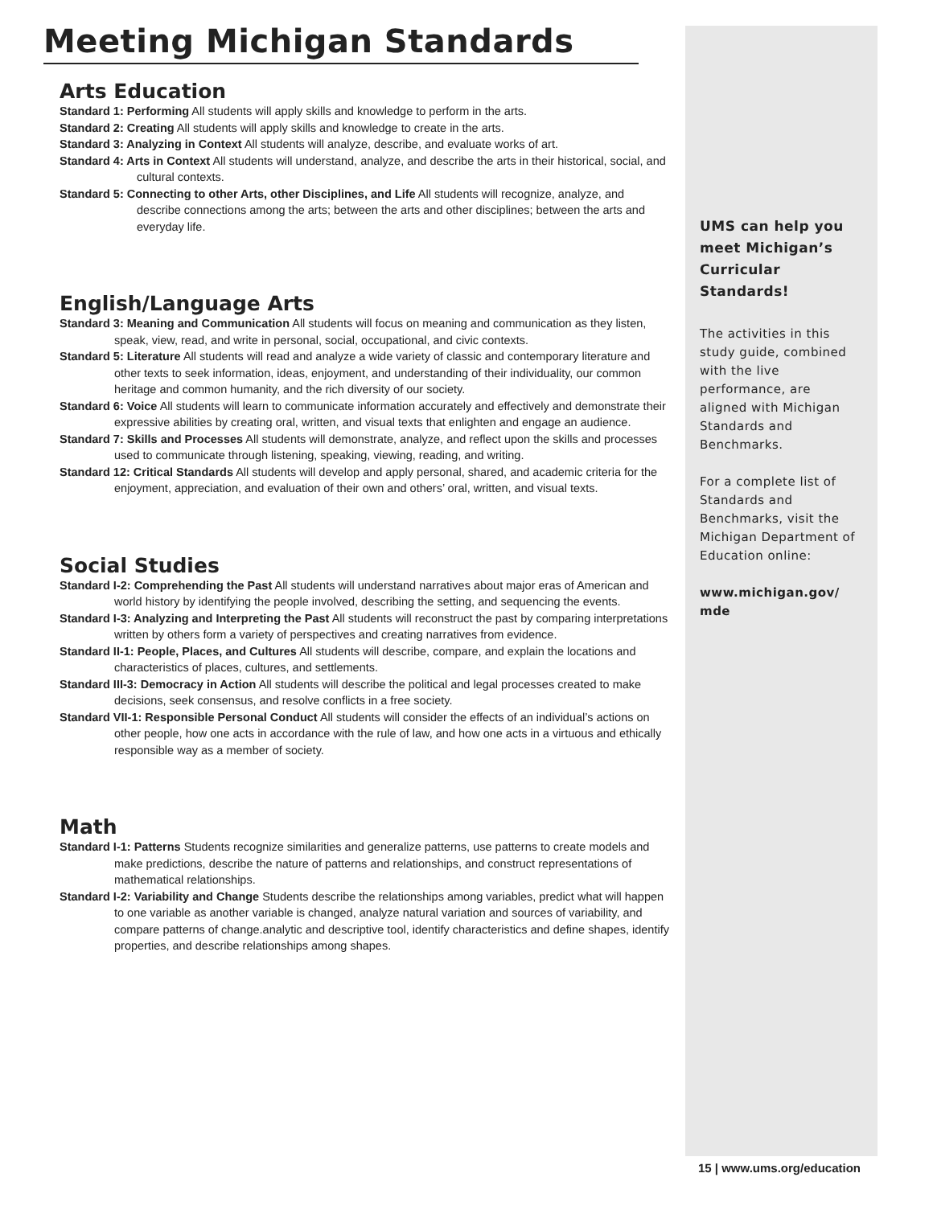Meeting Michigan Standards
Arts Education
Standard 1: Performing All students will apply skills and knowledge to perform in the arts.
Standard 2: Creating All students will apply skills and knowledge to create in the arts.
Standard 3: Analyzing in Context All students will analyze, describe, and evaluate works of art.
Standard 4: Arts in Context All students will understand, analyze, and describe the arts in their historical, social, and cultural contexts.
Standard 5: Connecting to other Arts, other Disciplines, and Life All students will recognize, analyze, and describe connections among the arts; between the arts and other disciplines; between the arts and everyday life.
English/Language Arts
Standard 3: Meaning and Communication All students will focus on meaning and communication as they listen, speak, view, read, and write in personal, social, occupational, and civic contexts.
Standard 5: Literature All students will read and analyze a wide variety of classic and contemporary literature and other texts to seek information, ideas, enjoyment, and understanding of their individuality, our common heritage and common humanity, and the rich diversity of our society.
Standard 6: Voice All students will learn to communicate information accurately and effectively and demonstrate their expressive abilities by creating oral, written, and visual texts that enlighten and engage an audience.
Standard 7: Skills and Processes All students will demonstrate, analyze, and reflect upon the skills and processes used to communicate through listening, speaking, viewing, reading, and writing.
Standard 12: Critical Standards All students will develop and apply personal, shared, and academic criteria for the enjoyment, appreciation, and evaluation of their own and others’ oral, written, and visual texts.
Social Studies
Standard I-2: Comprehending the Past All students will understand narratives about major eras of American and world history by identifying the people involved, describing the setting, and sequencing the events.
Standard I-3: Analyzing and Interpreting the Past All students will reconstruct the past by comparing interpretations written by others form a variety of perspectives and creating narratives from evidence.
Standard II-1: People, Places, and Cultures All students will describe, compare, and explain the locations and characteristics of places, cultures, and settlements.
Standard III-3: Democracy in Action All students will describe the political and legal processes created to make decisions, seek consensus, and resolve conflicts in a free society.
Standard VII-1: Responsible Personal Conduct All students will consider the effects of an individual’s actions on other people, how one acts in accordance with the rule of law, and how one acts in a virtuous and ethically responsible way as a member of society.
Math
Standard I-1: Patterns Students recognize similarities and generalize patterns, use patterns to create models and make predictions, describe the nature of patterns and relationships, and construct representations of mathematical relationships.
Standard I-2: Variability and Change Students describe the relationships among variables, predict what will happen to one variable as another variable is changed, analyze natural variation and sources of variability, and compare patterns of change.analytic and descriptive tool, identify characteristics and define shapes, identify properties, and describe relationships among shapes.
UMS can help you meet Michigan’s Curricular Standards!
The activities in this study guide, combined with the live performance, are aligned with Michigan Standards and Benchmarks.
For a complete list of Standards and Benchmarks, visit the Michigan Department of Education online:
www.michigan.gov/ mde
15 | www.ums.org/education